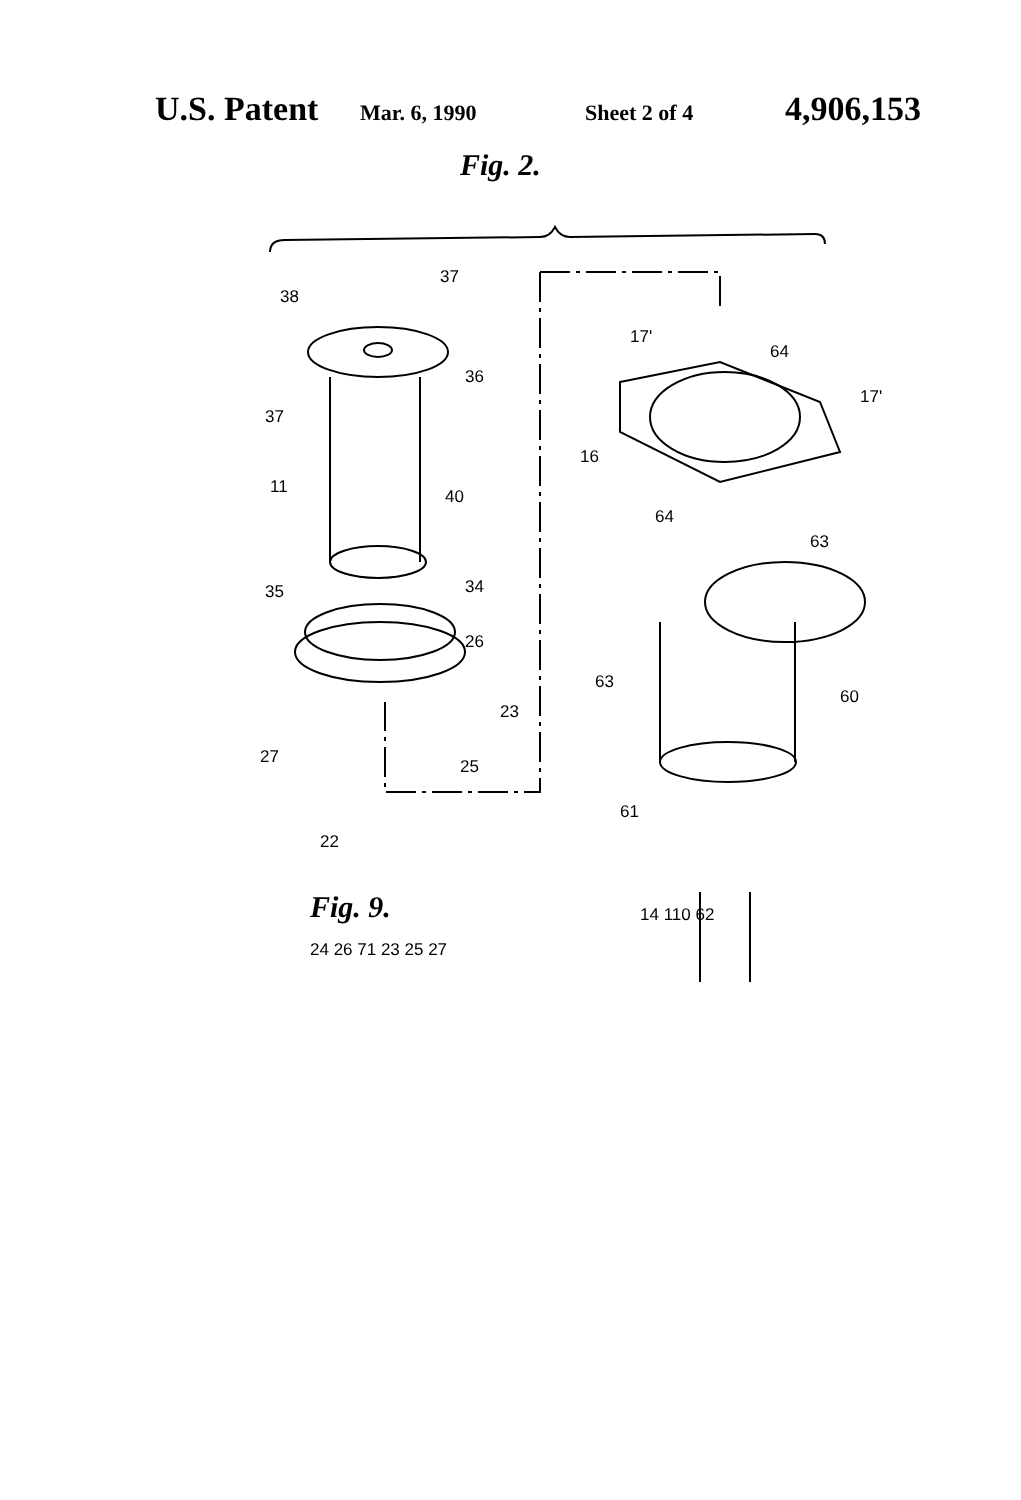U.S. Patent Mar. 6, 1990 Sheet 2 of 4 4,906,153
Fig. 2.
38
37
37
36
11
40
35
34
26
23
27
25
22
17'
64
17'
16
64
63
63
60
61
Fig. 9.
24 26 71 23 25 27
14 110 62